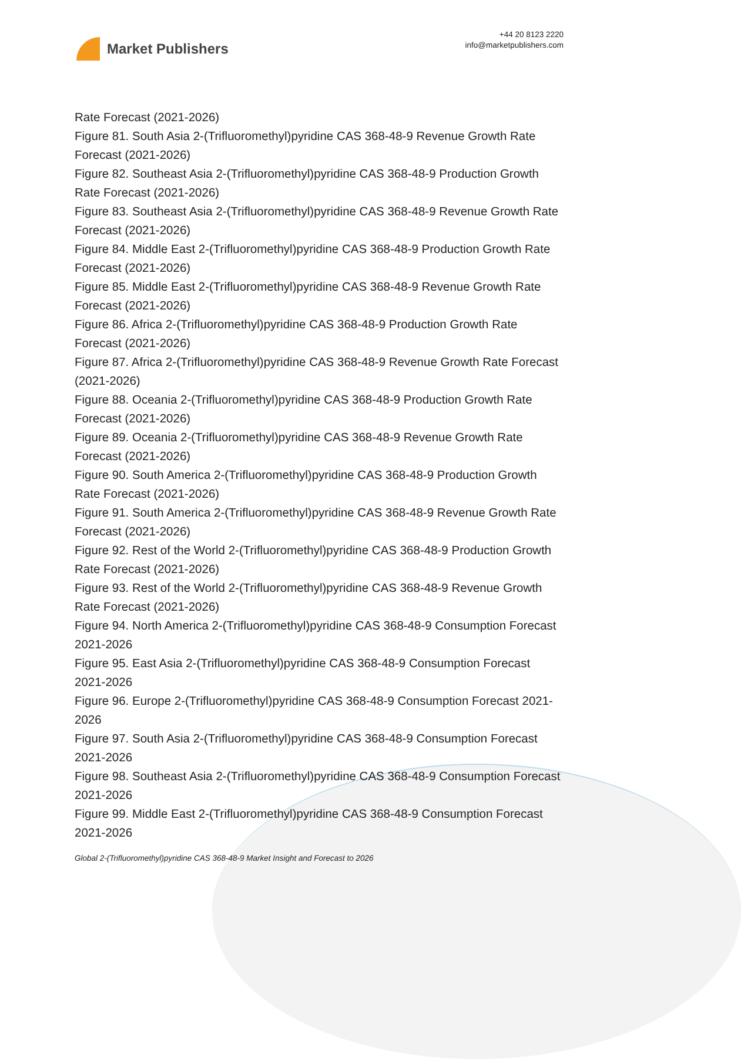Market Publishers
+44 20 8123 2220
info@marketpublishers.com
Rate Forecast (2021-2026)
Figure 81. South Asia 2-(Trifluoromethyl)pyridine CAS 368-48-9 Revenue Growth Rate Forecast (2021-2026)
Figure 82. Southeast Asia 2-(Trifluoromethyl)pyridine CAS 368-48-9 Production Growth Rate Forecast (2021-2026)
Figure 83. Southeast Asia 2-(Trifluoromethyl)pyridine CAS 368-48-9 Revenue Growth Rate Forecast (2021-2026)
Figure 84. Middle East 2-(Trifluoromethyl)pyridine CAS 368-48-9 Production Growth Rate Forecast (2021-2026)
Figure 85. Middle East 2-(Trifluoromethyl)pyridine CAS 368-48-9 Revenue Growth Rate Forecast (2021-2026)
Figure 86. Africa 2-(Trifluoromethyl)pyridine CAS 368-48-9 Production Growth Rate Forecast (2021-2026)
Figure 87. Africa 2-(Trifluoromethyl)pyridine CAS 368-48-9 Revenue Growth Rate Forecast (2021-2026)
Figure 88. Oceania 2-(Trifluoromethyl)pyridine CAS 368-48-9 Production Growth Rate Forecast (2021-2026)
Figure 89. Oceania 2-(Trifluoromethyl)pyridine CAS 368-48-9 Revenue Growth Rate Forecast (2021-2026)
Figure 90. South America 2-(Trifluoromethyl)pyridine CAS 368-48-9 Production Growth Rate Forecast (2021-2026)
Figure 91. South America 2-(Trifluoromethyl)pyridine CAS 368-48-9 Revenue Growth Rate Forecast (2021-2026)
Figure 92. Rest of the World 2-(Trifluoromethyl)pyridine CAS 368-48-9 Production Growth Rate Forecast (2021-2026)
Figure 93. Rest of the World 2-(Trifluoromethyl)pyridine CAS 368-48-9 Revenue Growth Rate Forecast (2021-2026)
Figure 94. North America 2-(Trifluoromethyl)pyridine CAS 368-48-9 Consumption Forecast 2021-2026
Figure 95. East Asia 2-(Trifluoromethyl)pyridine CAS 368-48-9 Consumption Forecast 2021-2026
Figure 96. Europe 2-(Trifluoromethyl)pyridine CAS 368-48-9 Consumption Forecast 2021-2026
Figure 97. South Asia 2-(Trifluoromethyl)pyridine CAS 368-48-9 Consumption Forecast 2021-2026
Figure 98. Southeast Asia 2-(Trifluoromethyl)pyridine CAS 368-48-9 Consumption Forecast 2021-2026
Figure 99. Middle East 2-(Trifluoromethyl)pyridine CAS 368-48-9 Consumption Forecast 2021-2026
Global 2-(Trifluoromethyl)pyridine CAS 368-48-9 Market Insight and Forecast to 2026